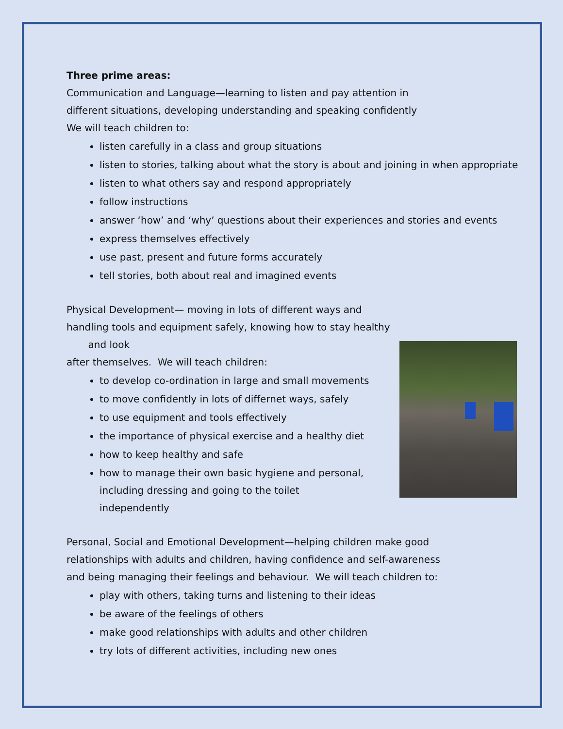Three prime areas:
Communication and Language—learning to listen and pay attention in
different situations, developing understanding and speaking confidently
We will teach children to:
listen carefully in a class and group situations
listen to stories, talking about what the story is about and joining in when appropriate
listen to what others say and respond appropriately
follow instructions
answer ‘how’ and ‘why’ questions about their experiences and stories and events
express themselves effectively
use past, present and future forms accurately
tell stories, both about real and imagined events
Physical Development— moving in lots of different ways and
handling tools and equipment safely, knowing how to stay healthy
and look
after themselves. We will teach children:
to develop co-ordination in large and small movements
to move confidently in lots of differnet ways, safely
to use equipment and tools effectively
the importance of physical exercise and a healthy diet
how to keep healthy and safe
how to manage their own basic hygiene and personal, including dressing and going to the toilet independently
Personal, Social and Emotional Development—helping children make good
relationships with adults and children, having confidence and self-awareness
and being managing their feelings and behaviour. We will teach children to:
play with others, taking turns and listening to their ideas
be aware of the feelings of others
make good relationships with adults and other children
try lots of different activities, including new ones